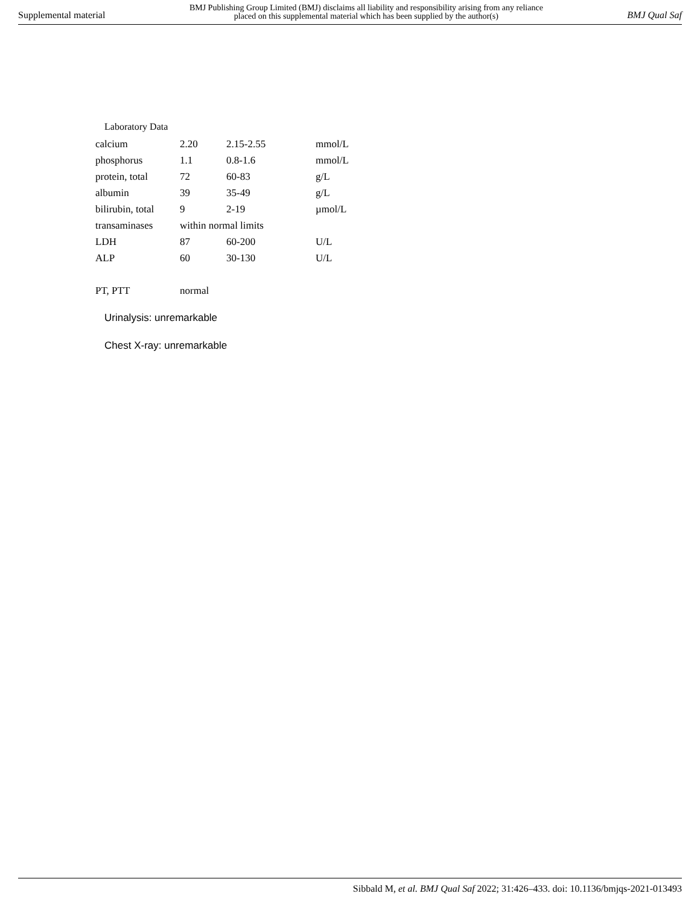Supplemental material BMJ Publishing Group Limited (BMJ) disclaims all liability and responsibility arising from any reliance
placed on this supplemental material which has been supplied by the author(s) BMJ Qual Saf
Laboratory Data
| calcium | 2.20 | 2.15-2.55 | mmol/L |
| phosphorus | 1.1 | 0.8-1.6 | mmol/L |
| protein, total | 72 | 60-83 | g/L |
| albumin | 39 | 35-49 | g/L |
| bilirubin, total | 9 | 2-19 | µmol/L |
| transaminases | within normal limits | | |
| LDH | 87 | 60-200 | U/L |
| ALP | 60 | 30-130 | U/L |
| PT, PTT | normal | | |
Urinalysis: unremarkable
Chest X-ray: unremarkable
Sibbald M, et al. BMJ Qual Saf 2022; 31:426–433. doi: 10.1136/bmjqs-2021-013493